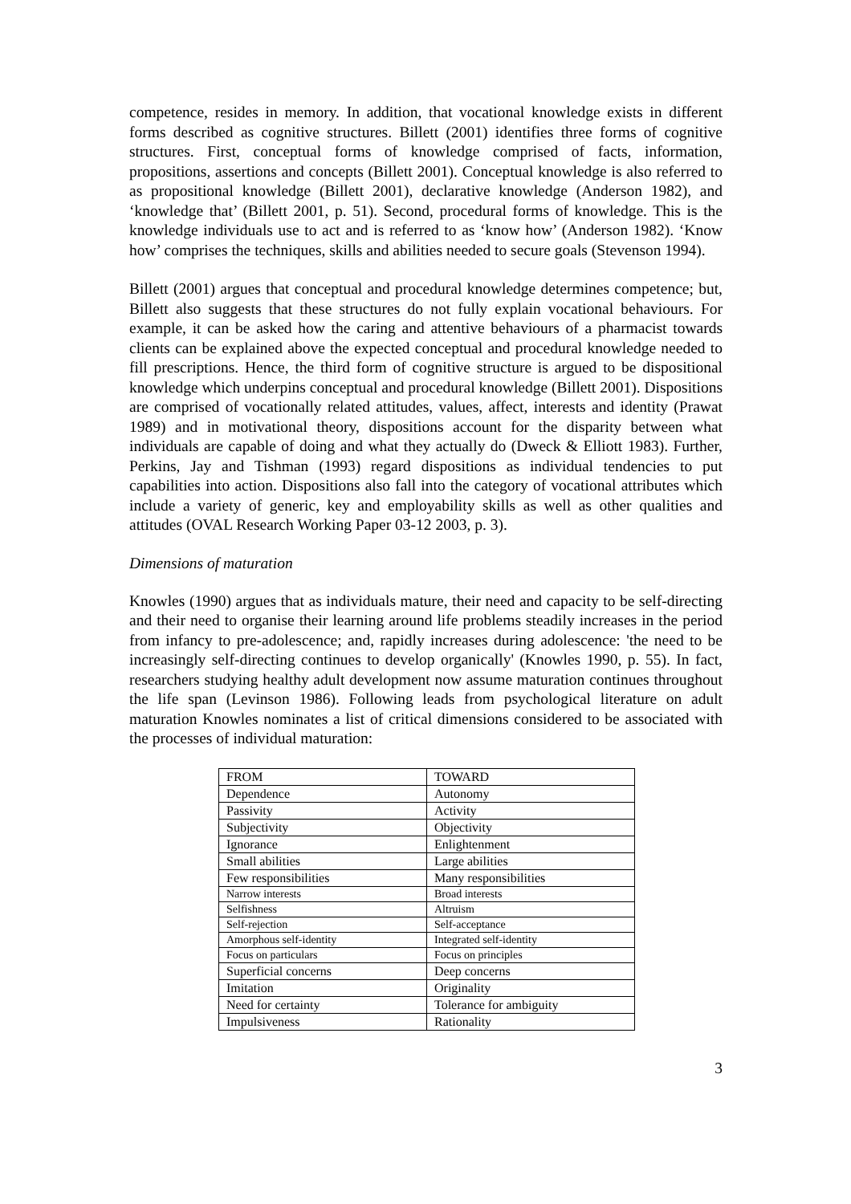competence, resides in memory. In addition, that vocational knowledge exists in different forms described as cognitive structures. Billett (2001) identifies three forms of cognitive structures. First, conceptual forms of knowledge comprised of facts, information, propositions, assertions and concepts (Billett 2001). Conceptual knowledge is also referred to as propositional knowledge (Billett 2001), declarative knowledge (Anderson 1982), and ‘knowledge that’ (Billett 2001, p. 51). Second, procedural forms of knowledge. This is the knowledge individuals use to act and is referred to as ‘know how’ (Anderson 1982). ‘Know how’ comprises the techniques, skills and abilities needed to secure goals (Stevenson 1994).
Billett (2001) argues that conceptual and procedural knowledge determines competence; but, Billett also suggests that these structures do not fully explain vocational behaviours. For example, it can be asked how the caring and attentive behaviours of a pharmacist towards clients can be explained above the expected conceptual and procedural knowledge needed to fill prescriptions. Hence, the third form of cognitive structure is argued to be dispositional knowledge which underpins conceptual and procedural knowledge (Billett 2001). Dispositions are comprised of vocationally related attitudes, values, affect, interests and identity (Prawat 1989) and in motivational theory, dispositions account for the disparity between what individuals are capable of doing and what they actually do (Dweck & Elliott 1983). Further, Perkins, Jay and Tishman (1993) regard dispositions as individual tendencies to put capabilities into action. Dispositions also fall into the category of vocational attributes which include a variety of generic, key and employability skills as well as other qualities and attitudes (OVAL Research Working Paper 03-12 2003, p. 3).
Dimensions of maturation
Knowles (1990) argues that as individuals mature, their need and capacity to be self-directing and their need to organise their learning around life problems steadily increases in the period from infancy to pre-adolescence; and, rapidly increases during adolescence: 'the need to be increasingly self-directing continues to develop organically' (Knowles 1990, p. 55). In fact, researchers studying healthy adult development now assume maturation continues throughout the life span (Levinson 1986). Following leads from psychological literature on adult maturation Knowles nominates a list of critical dimensions considered to be associated with the processes of individual maturation:
| FROM | TOWARD |
| Dependence | Autonomy |
| Passivity | Activity |
| Subjectivity | Objectivity |
| Ignorance | Enlightenment |
| Small abilities | Large abilities |
| Few responsibilities | Many responsibilities |
| Narrow interests | Broad interests |
| Selfishness | Altruism |
| Self-rejection | Self-acceptance |
| Amorphous self-identity | Integrated self-identity |
| Focus on particulars | Focus on principles |
| Superficial concerns | Deep concerns |
| Imitation | Originality |
| Need for certainty | Tolerance for ambiguity |
| Impulsiveness | Rationality |
3